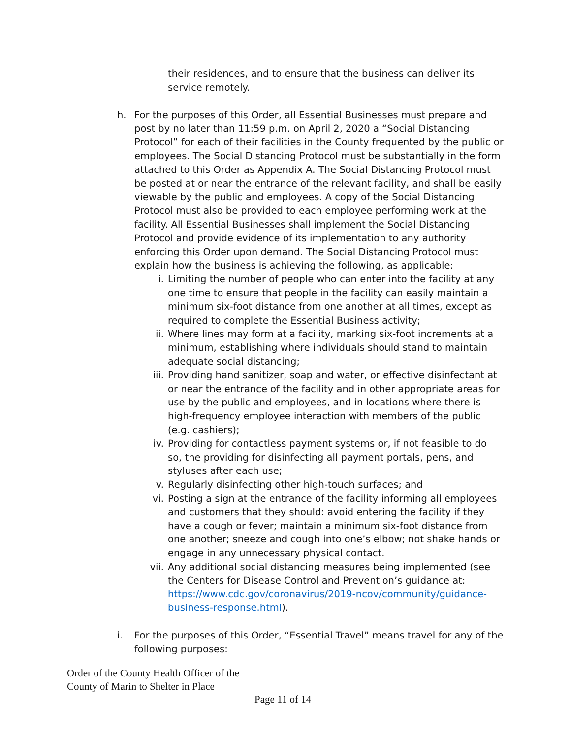their residences, and to ensure that the business can deliver its service remotely.
h. For the purposes of this Order, all Essential Businesses must prepare and post by no later than 11:59 p.m. on April 2, 2020 a “Social Distancing Protocol” for each of their facilities in the County frequented by the public or employees. The Social Distancing Protocol must be substantially in the form attached to this Order as Appendix A. The Social Distancing Protocol must be posted at or near the entrance of the relevant facility, and shall be easily viewable by the public and employees. A copy of the Social Distancing Protocol must also be provided to each employee performing work at the facility. All Essential Businesses shall implement the Social Distancing Protocol and provide evidence of its implementation to any authority enforcing this Order upon demand. The Social Distancing Protocol must explain how the business is achieving the following, as applicable:
i. Limiting the number of people who can enter into the facility at any one time to ensure that people in the facility can easily maintain a minimum six-foot distance from one another at all times, except as required to complete the Essential Business activity;
ii. Where lines may form at a facility, marking six-foot increments at a minimum, establishing where individuals should stand to maintain adequate social distancing;
iii. Providing hand sanitizer, soap and water, or effective disinfectant at or near the entrance of the facility and in other appropriate areas for use by the public and employees, and in locations where there is high-frequency employee interaction with members of the public (e.g. cashiers);
iv. Providing for contactless payment systems or, if not feasible to do so, the providing for disinfecting all payment portals, pens, and styluses after each use;
v. Regularly disinfecting other high-touch surfaces; and
vi. Posting a sign at the entrance of the facility informing all employees and customers that they should: avoid entering the facility if they have a cough or fever; maintain a minimum six-foot distance from one another; sneeze and cough into one’s elbow; not shake hands or engage in any unnecessary physical contact.
vii. Any additional social distancing measures being implemented (see the Centers for Disease Control and Prevention’s guidance at: https://www.cdc.gov/coronavirus/2019-ncov/community/guidance-business-response.html).
i. For the purposes of this Order, “Essential Travel” means travel for any of the following purposes:
Order of the County Health Officer of the
County of Marin to Shelter in Place
Page 11 of 14